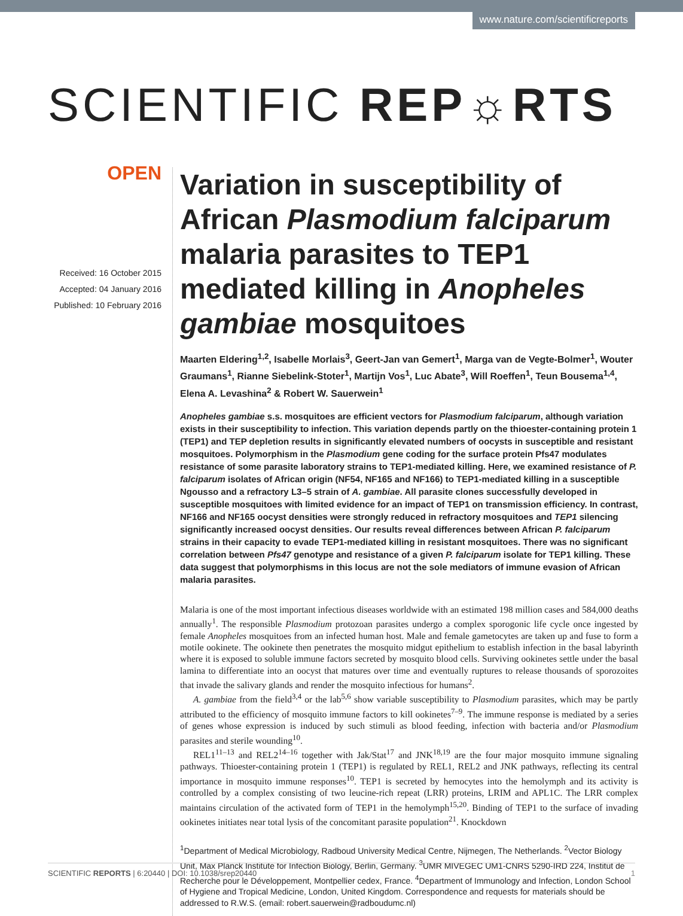www.nature.com/scientificreports
SCIENTIFIC REP☼RTS
OPEN
Received: 16 October 2015
Accepted: 04 January 2016
Published: 10 February 2016
Variation in susceptibility of African Plasmodium falciparum malaria parasites to TEP1 mediated killing in Anopheles gambiae mosquitoes
Maarten Eldering<sup>1,2</sup>, Isabelle Morlais<sup>3</sup>, Geert-Jan van Gemert<sup>1</sup>, Marga van de Vegte-Bolmer<sup>1</sup>, Wouter Graumans<sup>1</sup>, Rianne Siebelink-Stoter<sup>1</sup>, Martijn Vos<sup>1</sup>, Luc Abate<sup>3</sup>, Will Roeffen<sup>1</sup>, Teun Bousema<sup>1,4</sup>, Elena A. Levashina<sup>2</sup> & Robert W. Sauerwein<sup>1</sup>
Anopheles gambiae s.s. mosquitoes are efficient vectors for Plasmodium falciparum, although variation exists in their susceptibility to infection. This variation depends partly on the thioester-containing protein 1 (TEP1) and TEP depletion results in significantly elevated numbers of oocysts in susceptible and resistant mosquitoes. Polymorphism in the Plasmodium gene coding for the surface protein Pfs47 modulates resistance of some parasite laboratory strains to TEP1-mediated killing. Here, we examined resistance of P. falciparum isolates of African origin (NF54, NF165 and NF166) to TEP1-mediated killing in a susceptible Ngousso and a refractory L3–5 strain of A. gambiae. All parasite clones successfully developed in susceptible mosquitoes with limited evidence for an impact of TEP1 on transmission efficiency. In contrast, NF166 and NF165 oocyst densities were strongly reduced in refractory mosquitoes and TEP1 silencing significantly increased oocyst densities. Our results reveal differences between African P. falciparum strains in their capacity to evade TEP1-mediated killing in resistant mosquitoes. There was no significant correlation between Pfs47 genotype and resistance of a given P. falciparum isolate for TEP1 killing. These data suggest that polymorphisms in this locus are not the sole mediators of immune evasion of African malaria parasites.
Malaria is one of the most important infectious diseases worldwide with an estimated 198 million cases and 584,000 deaths annually<sup>1</sup>. The responsible Plasmodium protozoan parasites undergo a complex sporogonic life cycle once ingested by female Anopheles mosquitoes from an infected human host. Male and female gametocytes are taken up and fuse to form a motile ookinete. The ookinete then penetrates the mosquito midgut epithelium to establish infection in the basal labyrinth where it is exposed to soluble immune factors secreted by mosquito blood cells. Surviving ookinetes settle under the basal lamina to differentiate into an oocyst that matures over time and eventually ruptures to release thousands of sporozoites that invade the salivary glands and render the mosquito infectious for humans<sup>2</sup>.
A. gambiae from the field<sup>3,4</sup> or the lab<sup>5,6</sup> show variable susceptibility to Plasmodium parasites, which may be partly attributed to the efficiency of mosquito immune factors to kill ookinetes<sup>7–9</sup>. The immune response is mediated by a series of genes whose expression is induced by such stimuli as blood feeding, infection with bacteria and/or Plasmodium parasites and sterile wounding<sup>10</sup>.
REL1<sup>11–13</sup> and REL2<sup>14–16</sup> together with Jak/Stat<sup>17</sup> and JNK<sup>18,19</sup> are the four major mosquito immune signaling pathways. Thioester-containing protein 1 (TEP1) is regulated by REL1, REL2 and JNK pathways, reflecting its central importance in mosquito immune responses<sup>10</sup>. TEP1 is secreted by hemocytes into the hemolymph and its activity is controlled by a complex consisting of two leucine-rich repeat (LRR) proteins, LRIM and APL1C. The LRR complex maintains circulation of the activated form of TEP1 in the hemolymph<sup>15,20</sup>. Binding of TEP1 to the surface of invading ookinetes initiates near total lysis of the concomitant parasite population<sup>21</sup>. Knockdown
<sup>1</sup> Department of Medical Microbiology, Radboud University Medical Centre, Nijmegen, The Netherlands. <sup>2</sup>Vector Biology Unit, Max Planck Institute for Infection Biology, Berlin, Germany. <sup>3</sup>UMR MIVEGEC UM1-CNRS 5290-IRD 224, Institut de Recherche pour le Développement, Montpellier cedex, France. <sup>4</sup>Department of Immunology and Infection, London School of Hygiene and Tropical Medicine, London, United Kingdom. Correspondence and requests for materials should be addressed to R.W.S. (email: robert.sauerwein@radboudumc.nl)
SCIENTIFIC REPORTS | 6:20440 | DOI: 10.1038/srep20440 1